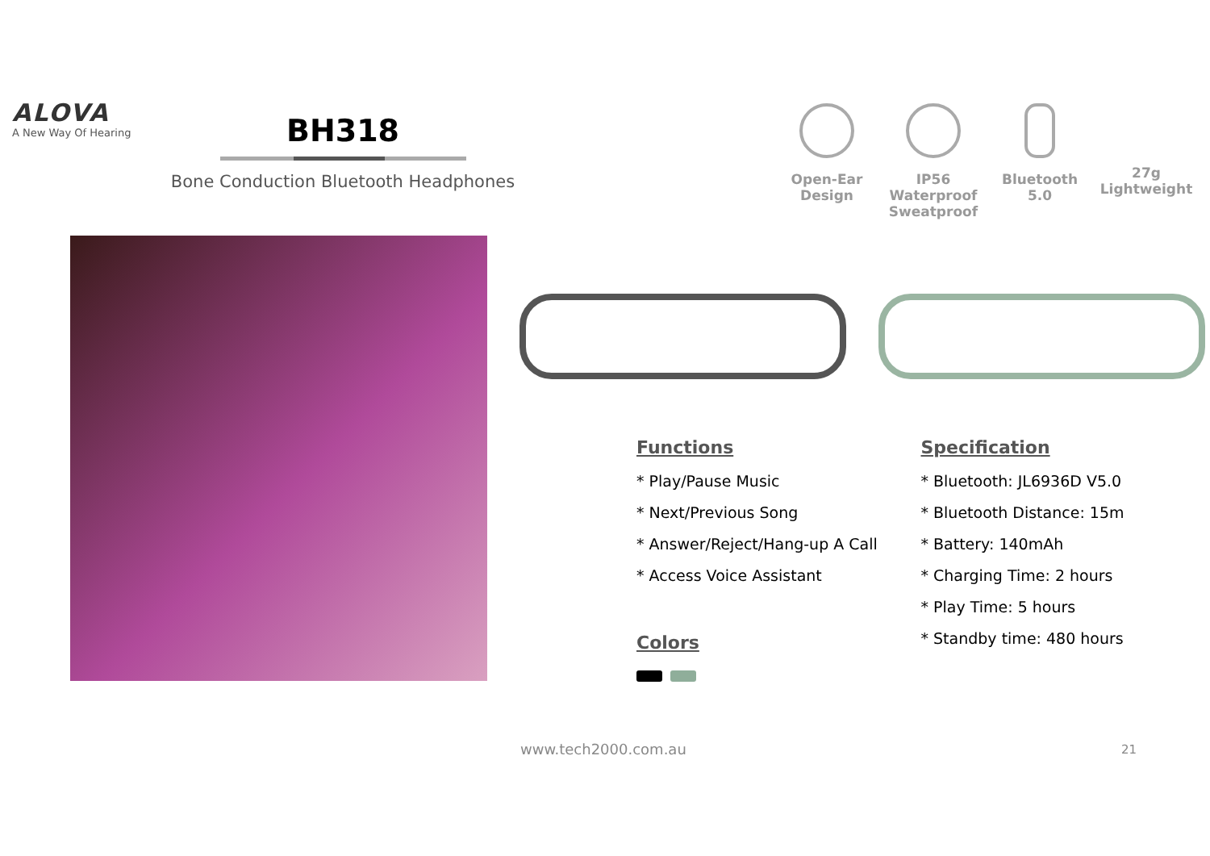ALOVA
A New Way Of Hearing
BH318
Bone Conduction Bluetooth Headphones
Open-Ear
Design
IP56 Waterproof
Sweatproof
Bluetooth
5.0
27g
Lightweight
Functions
* Play/Pause Music
* Next/Previous Song
* Answer/Reject/Hang-up A Call
* Access Voice Assistant
Colors
Specification
* Bluetooth: JL6936D V5.0
* Bluetooth Distance: 15m
* Battery: 140mAh
* Charging Time: 2 hours
* Play Time: 5 hours
* Standby time: 480 hours
www.tech2000.com.au 21